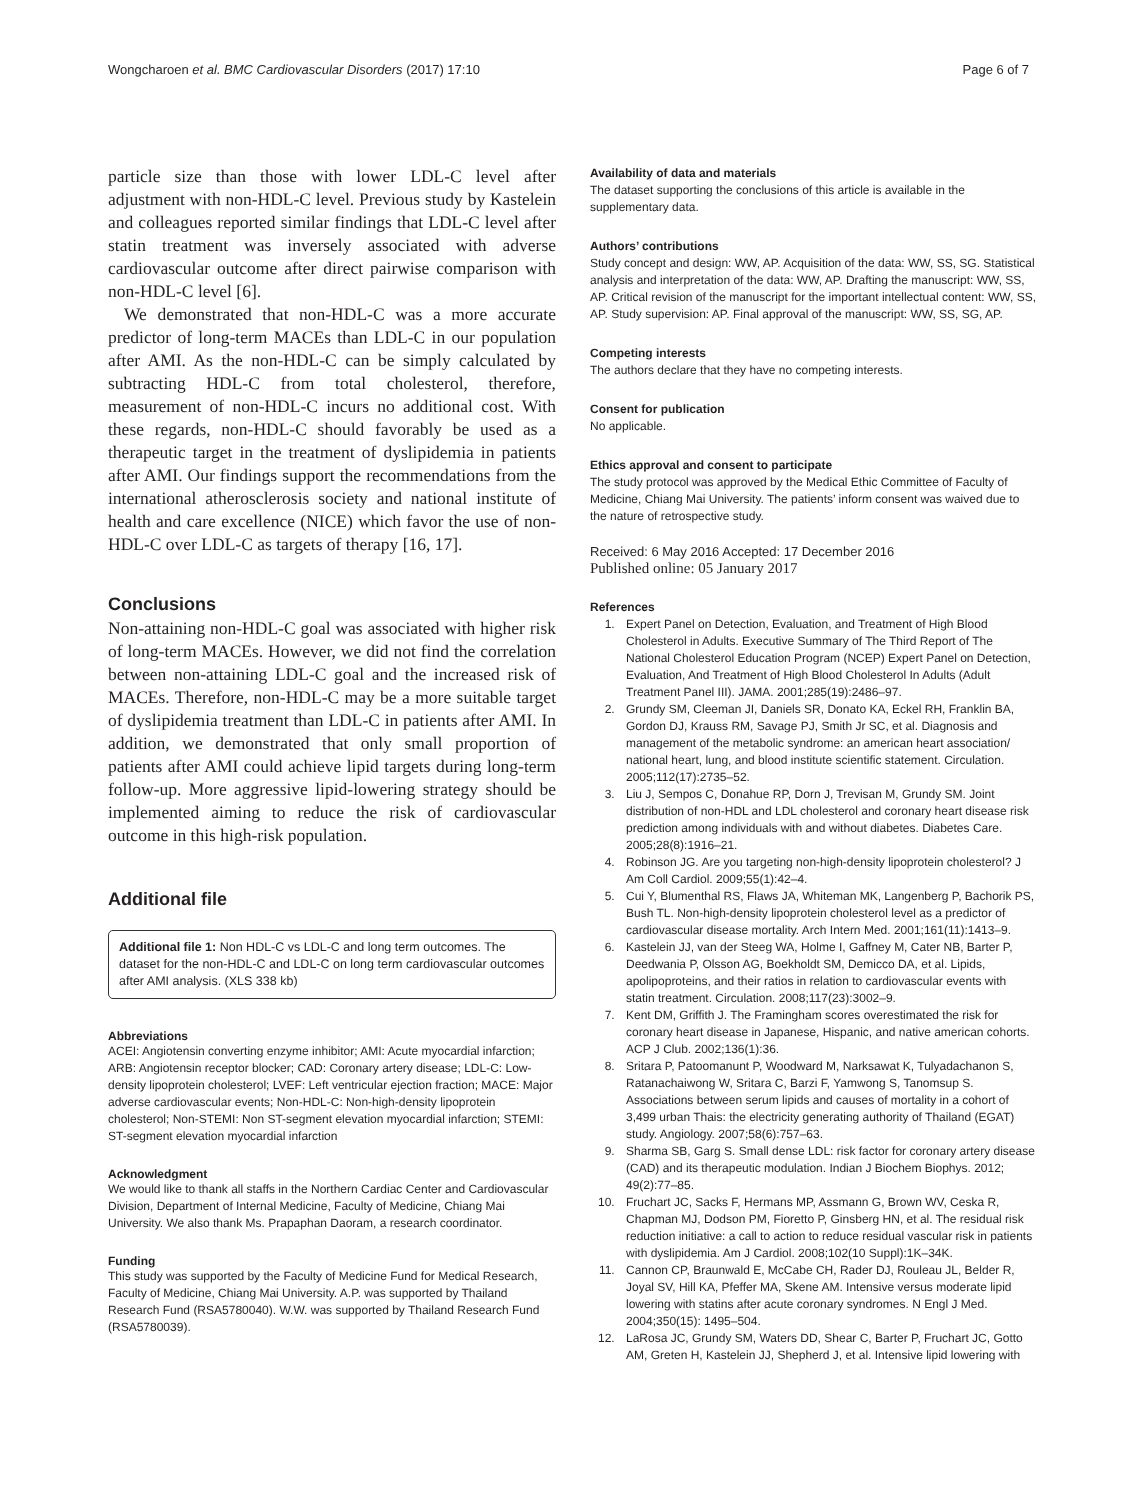Wongcharoen et al. BMC Cardiovascular Disorders (2017) 17:10 Page 6 of 7
particle size than those with lower LDL-C level after adjustment with non-HDL-C level. Previous study by Kastelein and colleagues reported similar findings that LDL-C level after statin treatment was inversely associated with adverse cardiovascular outcome after direct pairwise comparison with non-HDL-C level [6].
We demonstrated that non-HDL-C was a more accurate predictor of long-term MACEs than LDL-C in our population after AMI. As the non-HDL-C can be simply calculated by subtracting HDL-C from total cholesterol, therefore, measurement of non-HDL-C incurs no additional cost. With these regards, non-HDL-C should favorably be used as a therapeutic target in the treatment of dyslipidemia in patients after AMI. Our findings support the recommendations from the international atherosclerosis society and national institute of health and care excellence (NICE) which favor the use of non-HDL-C over LDL-C as targets of therapy [16, 17].
Conclusions
Non-attaining non-HDL-C goal was associated with higher risk of long-term MACEs. However, we did not find the correlation between non-attaining LDL-C goal and the increased risk of MACEs. Therefore, non-HDL-C may be a more suitable target of dyslipidemia treatment than LDL-C in patients after AMI. In addition, we demonstrated that only small proportion of patients after AMI could achieve lipid targets during long-term follow-up. More aggressive lipid-lowering strategy should be implemented aiming to reduce the risk of cardiovascular outcome in this high-risk population.
Additional file
Additional file 1: Non HDL-C vs LDL-C and long term outcomes. The dataset for the non-HDL-C and LDL-C on long term cardiovascular outcomes after AMI analysis. (XLS 338 kb)
Abbreviations
ACEI: Angiotensin converting enzyme inhibitor; AMI: Acute myocardial infarction; ARB: Angiotensin receptor blocker; CAD: Coronary artery disease; LDL-C: Low-density lipoprotein cholesterol; LVEF: Left ventricular ejection fraction; MACE: Major adverse cardiovascular events; Non-HDL-C: Non-high-density lipoprotein cholesterol; Non-STEMI: Non ST-segment elevation myocardial infarction; STEMI: ST-segment elevation myocardial infarction
Acknowledgment
We would like to thank all staffs in the Northern Cardiac Center and Cardiovascular Division, Department of Internal Medicine, Faculty of Medicine, Chiang Mai University. We also thank Ms. Prapaphan Daoram, a research coordinator.
Funding
This study was supported by the Faculty of Medicine Fund for Medical Research, Faculty of Medicine, Chiang Mai University. A.P. was supported by Thailand Research Fund (RSA5780040). W.W. was supported by Thailand Research Fund (RSA5780039).
Availability of data and materials
The dataset supporting the conclusions of this article is available in the supplementary data.
Authors’ contributions
Study concept and design: WW, AP. Acquisition of the data: WW, SS, SG. Statistical analysis and interpretation of the data: WW, AP. Drafting the manuscript: WW, SS, AP. Critical revision of the manuscript for the important intellectual content: WW, SS, AP. Study supervision: AP. Final approval of the manuscript: WW, SS, SG, AP.
Competing interests
The authors declare that they have no competing interests.
Consent for publication
No applicable.
Ethics approval and consent to participate
The study protocol was approved by the Medical Ethic Committee of Faculty of Medicine, Chiang Mai University. The patients’ inform consent was waived due to the nature of retrospective study.
Received: 6 May 2016 Accepted: 17 December 2016
Published online: 05 January 2017
References
1. Expert Panel on Detection, Evaluation, and Treatment of High Blood Cholesterol in Adults. Executive Summary of The Third Report of The National Cholesterol Education Program (NCEP) Expert Panel on Detection, Evaluation, And Treatment of High Blood Cholesterol In Adults (Adult Treatment Panel III). JAMA. 2001;285(19):2486–97.
2. Grundy SM, Cleeman JI, Daniels SR, Donato KA, Eckel RH, Franklin BA, Gordon DJ, Krauss RM, Savage PJ, Smith Jr SC, et al. Diagnosis and management of the metabolic syndrome: an american heart association/ national heart, lung, and blood institute scientific statement. Circulation. 2005;112(17):2735–52.
3. Liu J, Sempos C, Donahue RP, Dorn J, Trevisan M, Grundy SM. Joint distribution of non-HDL and LDL cholesterol and coronary heart disease risk prediction among individuals with and without diabetes. Diabetes Care. 2005;28(8):1916–21.
4. Robinson JG. Are you targeting non-high-density lipoprotein cholesterol? J Am Coll Cardiol. 2009;55(1):42–4.
5. Cui Y, Blumenthal RS, Flaws JA, Whiteman MK, Langenberg P, Bachorik PS, Bush TL. Non-high-density lipoprotein cholesterol level as a predictor of cardiovascular disease mortality. Arch Intern Med. 2001;161(11):1413–9.
6. Kastelein JJ, van der Steeg WA, Holme I, Gaffney M, Cater NB, Barter P, Deedwania P, Olsson AG, Boekholdt SM, Demicco DA, et al. Lipids, apolipoproteins, and their ratios in relation to cardiovascular events with statin treatment. Circulation. 2008;117(23):3002–9.
7. Kent DM, Griffith J. The Framingham scores overestimated the risk for coronary heart disease in Japanese, Hispanic, and native american cohorts. ACP J Club. 2002;136(1):36.
8. Sritara P, Patoomanunt P, Woodward M, Narksawat K, Tulyadachanon S, Ratanachaiwong W, Sritara C, Barzi F, Yamwong S, Tanomsup S. Associations between serum lipids and causes of mortality in a cohort of 3,499 urban Thais: the electricity generating authority of Thailand (EGAT) study. Angiology. 2007;58(6):757–63.
9. Sharma SB, Garg S. Small dense LDL: risk factor for coronary artery disease (CAD) and its therapeutic modulation. Indian J Biochem Biophys. 2012; 49(2):77–85.
10. Fruchart JC, Sacks F, Hermans MP, Assmann G, Brown WV, Ceska R, Chapman MJ, Dodson PM, Fioretto P, Ginsberg HN, et al. The residual risk reduction initiative: a call to action to reduce residual vascular risk in patients with dyslipidemia. Am J Cardiol. 2008;102(10 Suppl):1K–34K.
11. Cannon CP, Braunwald E, McCabe CH, Rader DJ, Rouleau JL, Belder R, Joyal SV, Hill KA, Pfeffer MA, Skene AM. Intensive versus moderate lipid lowering with statins after acute coronary syndromes. N Engl J Med. 2004;350(15): 1495–504.
12. LaRosa JC, Grundy SM, Waters DD, Shear C, Barter P, Fruchart JC, Gotto AM, Greten H, Kastelein JJ, Shepherd J, et al. Intensive lipid lowering with